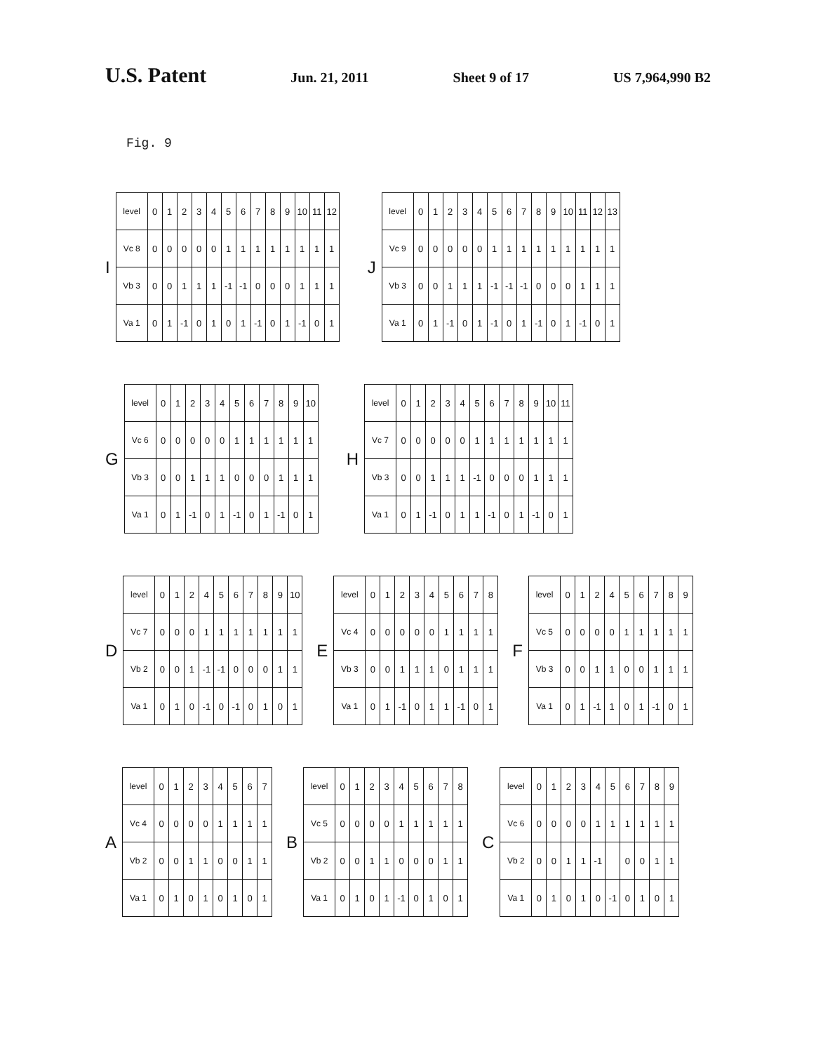U.S. Patent Jun. 21, 2011 Sheet 9 of 17 US 7,964,990 B2
Fig. 9
I
| level | 0 | 1 | 2 | 3 | 4 | 5 | 6 | 7 | 8 | 9 | 10 | 11 | 12 |
| Vc 8 | 0 | 0 | 0 | 0 | 0 | 1 | 1 | 1 | 1 | 1 | 1 | 1 | 1 |
| Vb 3 | 0 | 0 | 1 | 1 | 1 | -1 | -1 | 0 | 0 | 0 | 1 | 1 | 1 |
| Va 1 | 0 | 1 | -1 | 0 | 1 | 0 | 1 | -1 | 0 | 1 | -1 | 0 | 1 |
J
| level | 0 | 1 | 2 | 3 | 4 | 5 | 6 | 7 | 8 | 9 | 10 | 11 | 12 | 13 |
| Vc 9 | 0 | 0 | 0 | 0 | 0 | 1 | 1 | 1 | 1 | 1 | 1 | 1 | 1 | 1 |
| Vb 3 | 0 | 0 | 1 | 1 | 1 | -1 | -1 | -1 | 0 | 0 | 0 | 1 | 1 | 1 |
| Va 1 | 0 | 1 | -1 | 0 | 1 | -1 | 0 | 1 | -1 | 0 | 1 | -1 | 0 | 1 |
G
| level | 0 | 1 | 2 | 3 | 4 | 5 | 6 | 7 | 8 | 9 | 10 |
| Vc 6 | 0 | 0 | 0 | 0 | 0 | 1 | 1 | 1 | 1 | 1 | 1 |
| Vb 3 | 0 | 0 | 1 | 1 | 1 | 0 | 0 | 0 | 1 | 1 | 1 |
| Va 1 | 0 | 1 | -1 | 0 | 1 | -1 | 0 | 1 | -1 | 0 | 1 |
H
| level | 0 | 1 | 2 | 3 | 4 | 5 | 6 | 7 | 8 | 9 | 10 | 11 |
| Vc 7 | 0 | 0 | 0 | 0 | 0 | 1 | 1 | 1 | 1 | 1 | 1 | 1 |
| Vb 3 | 0 | 0 | 1 | 1 | 1 | -1 | 0 | 0 | 0 | 1 | 1 | 1 |
| Va 1 | 0 | 1 | -1 | 0 | 1 | 1 | -1 | 0 | 1 | -1 | 0 | 1 |
D
| level | 0 | 1 | 2 | 4 | 5 | 6 | 7 | 8 | 9 | 10 |
| Vc 7 | 0 | 0 | 0 | 1 | 1 | 1 | 1 | 1 | 1 | 1 |
| Vb 2 | 0 | 0 | 1 | -1 | -1 | 0 | 0 | 0 | 1 | 1 |
| Va 1 | 0 | 1 | 0 | -1 | 0 | -1 | 0 | 1 | 0 | 1 |
E
| level | 0 | 1 | 2 | 3 | 4 | 5 | 6 | 7 | 8 |
| Vc 4 | 0 | 0 | 0 | 0 | 0 | 1 | 1 | 1 | 1 |
| Vb 3 | 0 | 0 | 1 | 1 | 1 | 0 | 1 | 1 | 1 |
| Va 1 | 0 | 1 | -1 | 0 | 1 | 1 | -1 | 0 | 1 |
F
| level | 0 | 1 | 2 | 4 | 5 | 6 | 7 | 8 | 9 |
| Vc 5 | 0 | 0 | 0 | 0 | 1 | 1 | 1 | 1 | 1 |
| Vb 3 | 0 | 0 | 1 | 1 | 0 | 0 | 1 | 1 | 1 |
| Va 1 | 0 | 1 | -1 | 1 | 0 | 1 | -1 | 0 | 1 |
A
| level | 0 | 1 | 2 | 3 | 4 | 5 | 6 | 7 |
| Vc 4 | 0 | 0 | 0 | 0 | 1 | 1 | 1 | 1 |
| Vb 2 | 0 | 0 | 1 | 1 | 0 | 0 | 1 | 1 |
| Va 1 | 0 | 1 | 0 | 1 | 0 | 1 | 0 | 1 |
B
| level | 0 | 1 | 2 | 3 | 4 | 5 | 6 | 7 | 8 |
| Vc 5 | 0 | 0 | 0 | 0 | 1 | 1 | 1 | 1 | 1 |
| Vb 2 | 0 | 0 | 1 | 1 | 0 | 0 | 0 | 1 | 1 |
| Va 1 | 0 | 1 | 0 | 1 | -1 | 0 | 1 | 0 | 1 |
C
| level | 0 | 1 | 2 | 3 | 4 | 5 | 6 | 7 | 8 | 9 |
| Vc 6 | 0 | 0 | 0 | 0 | 1 | 1 | 1 | 1 | 1 | 1 |
| Vb 2 | 0 | 0 | 1 | 1 | -1 | | 0 | 0 | 1 | 1 |
| Va 1 | 0 | 1 | 0 | 1 | 0 | -1 | 0 | 1 | 0 | 1 |